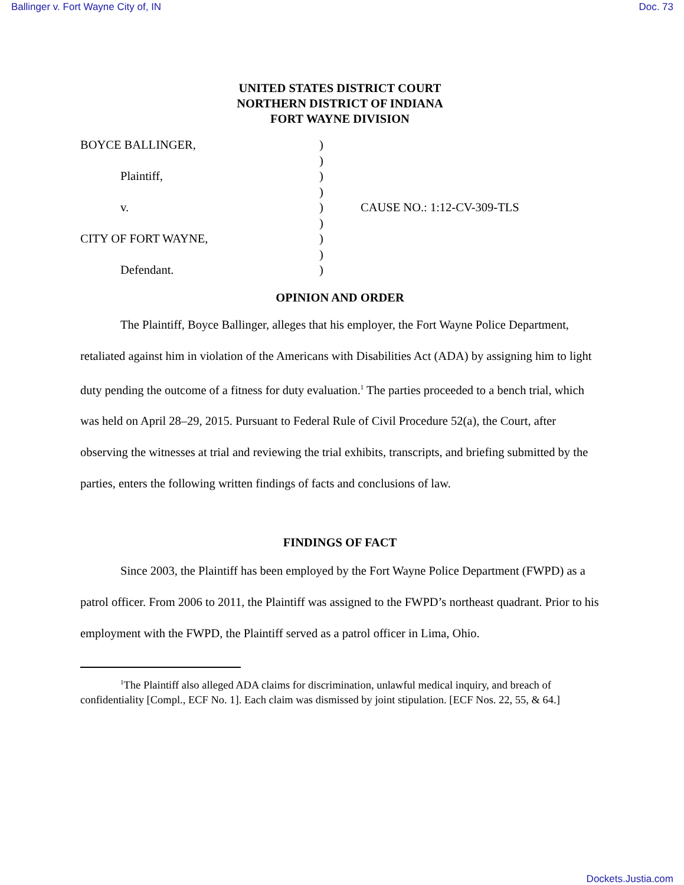Ballinger v. Fort Wayne City of, IN Doc. 73
UNITED STATES DISTRICT COURT
NORTHERN DISTRICT OF INDIANA
FORT WAYNE DIVISION
| BOYCE BALLINGER, | ) | |
| | ) | |
| Plaintiff, | ) | |
| | ) | |
| v. | ) | CAUSE NO.: 1:12-CV-309-TLS |
| | ) | |
| CITY OF FORT WAYNE, | ) | |
| | ) | |
| Defendant. | ) | |
OPINION AND ORDER
The Plaintiff, Boyce Ballinger, alleges that his employer, the Fort Wayne Police Department, retaliated against him in violation of the Americans with Disabilities Act (ADA) by assigning him to light duty pending the outcome of a fitness for duty evaluation.<sup>1</sup> The parties proceeded to a bench trial, which was held on April 28–29, 2015. Pursuant to Federal Rule of Civil Procedure 52(a), the Court, after observing the witnesses at trial and reviewing the trial exhibits, transcripts, and briefing submitted by the parties, enters the following written findings of facts and conclusions of law.
FINDINGS OF FACT
Since 2003, the Plaintiff has been employed by the Fort Wayne Police Department (FWPD) as a patrol officer. From 2006 to 2011, the Plaintiff was assigned to the FWPD’s northeast quadrant. Prior to his employment with the FWPD, the Plaintiff served as a patrol officer in Lima, Ohio.
<sup>1</sup> The Plaintiff also alleged ADA claims for discrimination, unlawful medical inquiry, and breach of confidentiality [Compl., ECF No. 1]. Each claim was dismissed by joint stipulation. [ECF Nos. 22, 55, & 64.]
Dockets.Justia.com